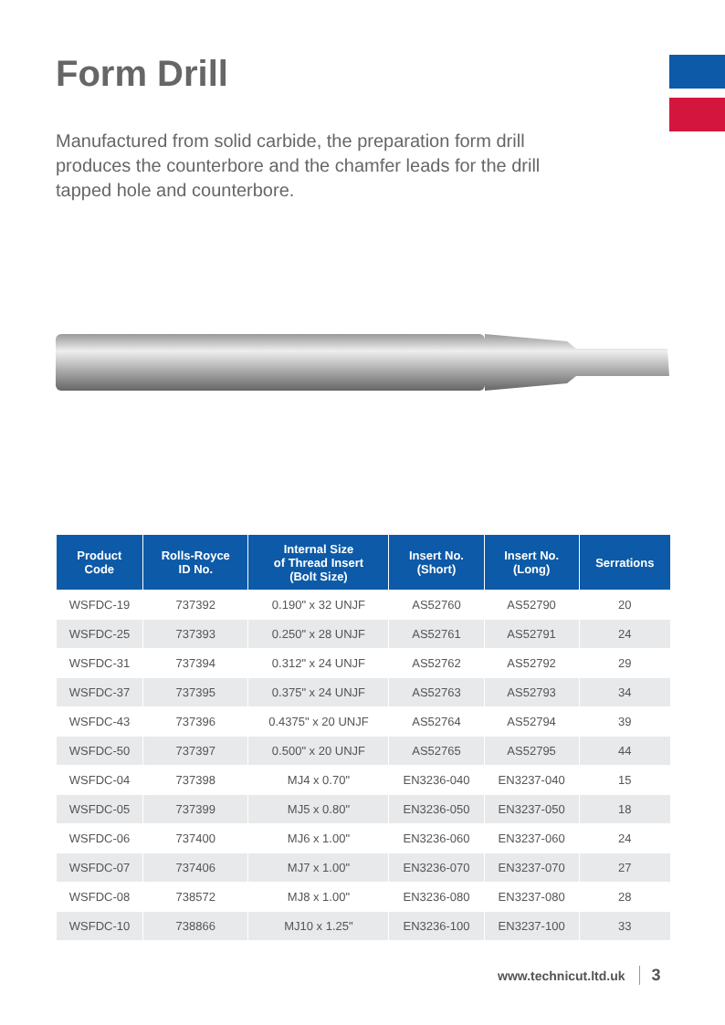Form Drill
Manufactured from solid carbide, the preparation form drill produces the counterbore and the chamfer leads for the drill tapped hole and counterbore.
| Product Code | Rolls-Royce ID No. | Internal Size of Thread Insert (Bolt Size) | Insert No. (Short) | Insert No. (Long) | Serrations |
| --- | --- | --- | --- | --- | --- |
| WSFDC-19 | 737392 | 0.190" x 32 UNJF | AS52760 | AS52790 | 20 |
| WSFDC-25 | 737393 | 0.250" x 28 UNJF | AS52761 | AS52791 | 24 |
| WSFDC-31 | 737394 | 0.312" x 24 UNJF | AS52762 | AS52792 | 29 |
| WSFDC-37 | 737395 | 0.375" x 24 UNJF | AS52763 | AS52793 | 34 |
| WSFDC-43 | 737396 | 0.4375" x 20 UNJF | AS52764 | AS52794 | 39 |
| WSFDC-50 | 737397 | 0.500" x 20 UNJF | AS52765 | AS52795 | 44 |
| WSFDC-04 | 737398 | MJ4 x 0.70" | EN3236-040 | EN3237-040 | 15 |
| WSFDC-05 | 737399 | MJ5 x 0.80" | EN3236-050 | EN3237-050 | 18 |
| WSFDC-06 | 737400 | MJ6 x 1.00" | EN3236-060 | EN3237-060 | 24 |
| WSFDC-07 | 737406 | MJ7 x 1.00" | EN3236-070 | EN3237-070 | 27 |
| WSFDC-08 | 738572 | MJ8 x 1.00" | EN3236-080 | EN3237-080 | 28 |
| WSFDC-10 | 738866 | MJ10 x 1.25" | EN3236-100 | EN3237-100 | 33 |
www.technicut.ltd.uk 3